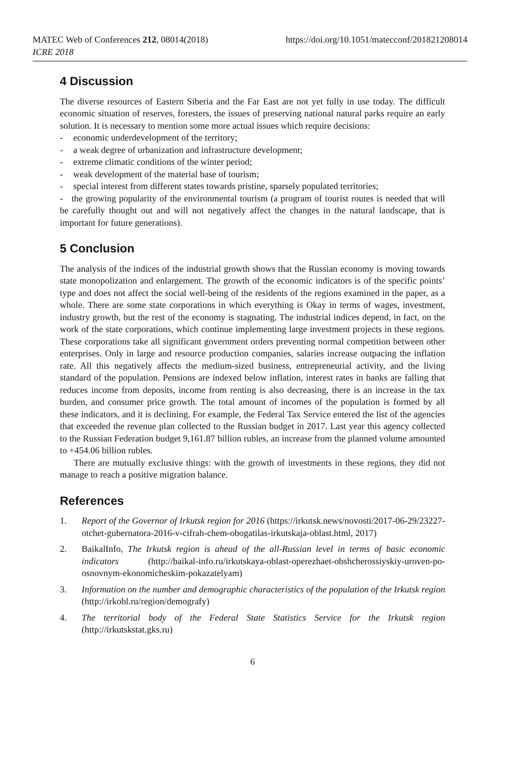MATEC Web of Conferences 212, 08014(2018)
ICRE 2018
https://doi.org/10.1051/matecconf/201821208014
4 Discussion
The diverse resources of Eastern Siberia and the Far East are not yet fully in use today. The difficult economic situation of reserves, foresters, the issues of preserving national natural parks require an early solution. It is necessary to mention some more actual issues which require decisions:
- economic underdevelopment of the territory;
- a weak degree of urbanization and infrastructure development;
- extreme climatic conditions of the winter period;
- weak development of the material base of tourism;
- special interest from different states towards pristine, sparsely populated territories;
- the growing popularity of the environmental tourism (a program of tourist routes is needed that will be carefully thought out and will not negatively affect the changes in the natural landscape, that is important for future generations).
5 Conclusion
The analysis of the indices of the industrial growth shows that the Russian economy is moving towards state monopolization and enlargement. The growth of the economic indicators is of the specific points’ type and does not affect the social well-being of the residents of the regions examined in the paper, as a whole. There are some state corporations in which everything is Okay in terms of wages, investment, industry growth, but the rest of the economy is stagnating. The industrial indices depend, in fact, on the work of the state corporations, which continue implementing large investment projects in these regions. These corporations take all significant government orders preventing normal competition between other enterprises. Only in large and resource production companies, salaries increase outpacing the inflation rate. All this negatively affects the medium-sized business, entrepreneurial activity, and the living standard of the population. Pensions are indexed below inflation, interest rates in banks are falling that reduces income from deposits, income from renting is also decreasing, there is an increase in the tax burden, and consumer price growth. The total amount of incomes of the population is formed by all these indicators, and it is declining. For example, the Federal Tax Service entered the list of the agencies that exceeded the revenue plan collected to the Russian budget in 2017. Last year this agency collected to the Russian Federation budget 9,161.87 billion rubles, an increase from the planned volume amounted to +454.06 billion rubles.
There are mutually exclusive things: with the growth of investments in these regions, they did not manage to reach a positive migration balance.
References
1. Report of the Governor of Irkutsk region for 2016 (https://irkutsk.news/novosti/2017-06-29/23227-otchet-gubernatora-2016-v-cifrah-chem-obogatilas-irkutskaja-oblast.html, 2017)
2. BaikalInfo, The Irkutsk region is ahead of the all-Russian level in terms of basic economic indicators (http://baikal-info.ru/irkutskaya-oblast-operezhaet-obshcherossiyskiy-uroven-po-osnovnym-ekonomicheskim-pokazatelyam)
3. Information on the number and demographic characteristics of the population of the Irkutsk region (http://irkobl.ru/region/demografy)
4. The territorial body of the Federal State Statistics Service for the Irkutsk region (http://irkutskstat.gks.ru)
6